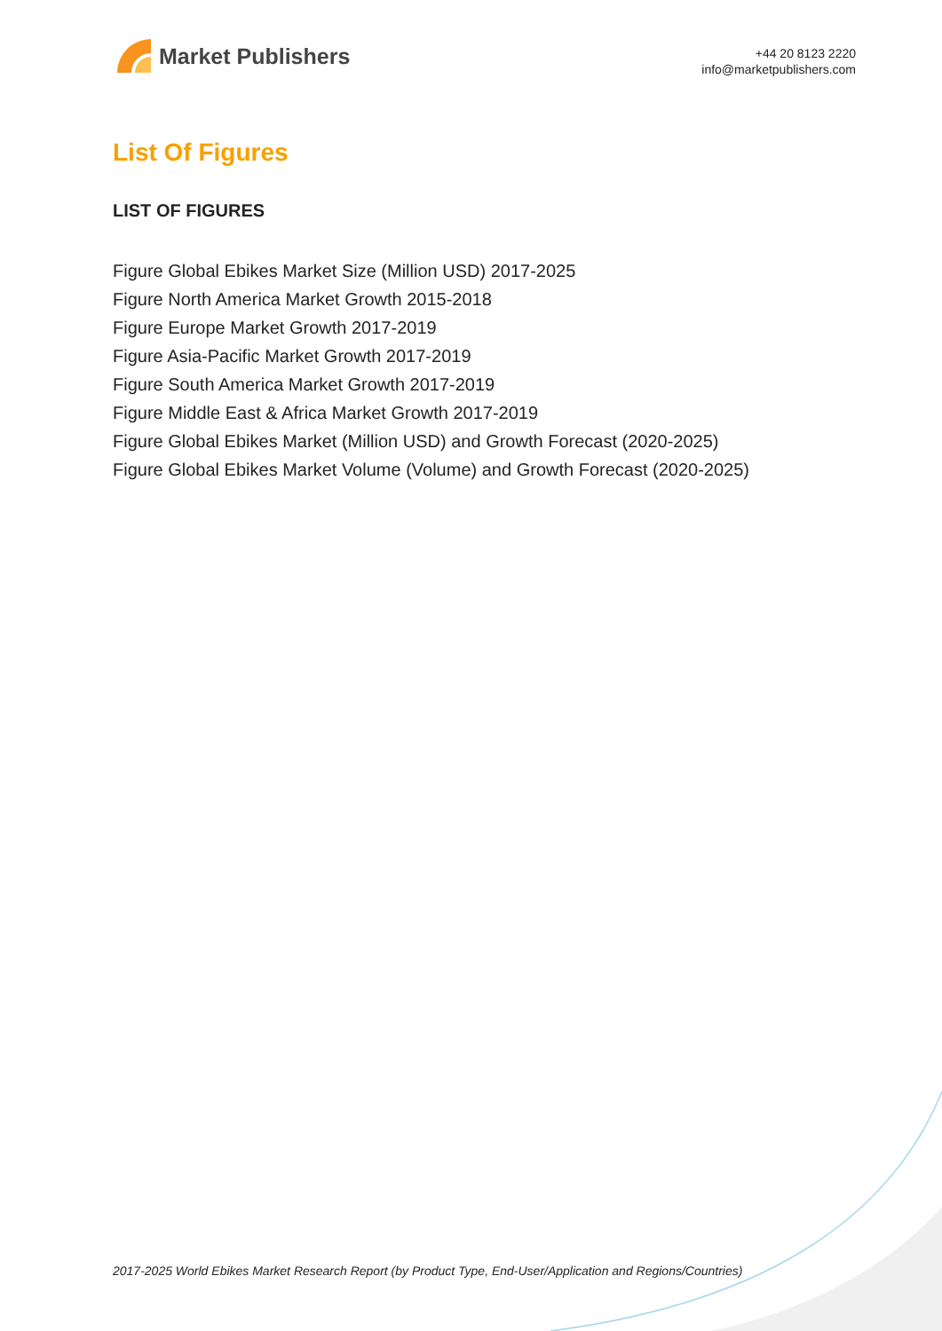Market Publishers
+44 20 8123 2220
info@marketpublishers.com
List Of Figures
LIST OF FIGURES
Figure Global Ebikes Market Size (Million USD) 2017-2025
Figure North America Market Growth 2015-2018
Figure Europe Market Growth 2017-2019
Figure Asia-Pacific Market Growth 2017-2019
Figure South America Market Growth 2017-2019
Figure Middle East & Africa Market Growth 2017-2019
Figure Global Ebikes Market (Million USD) and Growth Forecast (2020-2025)
Figure Global Ebikes Market Volume (Volume) and Growth Forecast (2020-2025)
2017-2025 World Ebikes Market Research Report (by Product Type, End-User/Application and Regions/Countries)